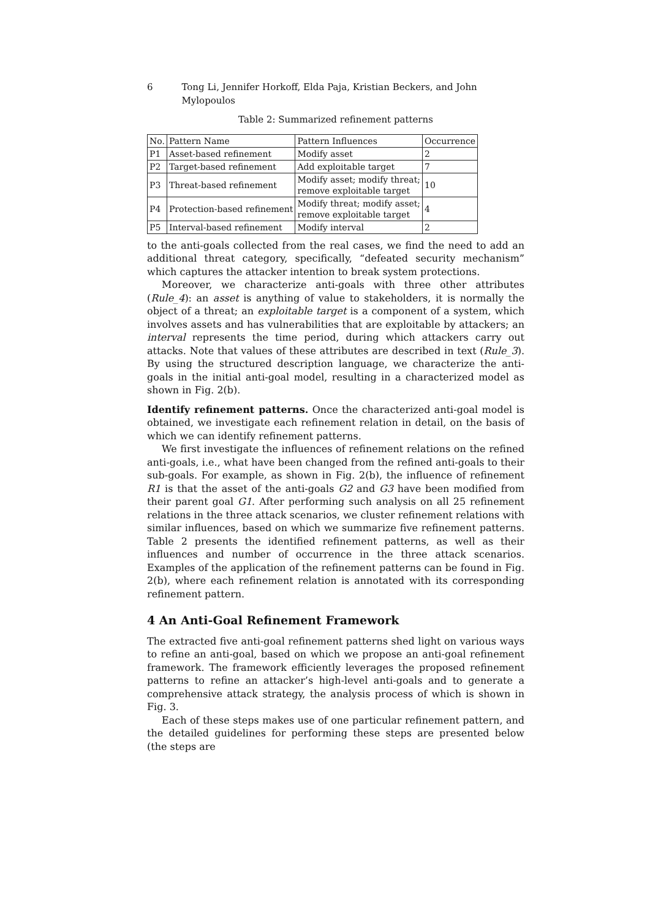6 Tong Li, Jennifer Horkoff, Elda Paja, Kristian Beckers, and John Mylopoulos
Table 2: Summarized refinement patterns
| No. | Pattern Name | Pattern Influences | Occurrence |
| --- | --- | --- | --- |
| P1 | Asset-based refinement | Modify asset | 2 |
| P2 | Target-based refinement | Add exploitable target | 7 |
| P3 | Threat-based refinement | Modify asset; modify threat; remove exploitable target | 10 |
| P4 | Protection-based refinement | Modify threat; modify asset; remove exploitable target | 4 |
| P5 | Interval-based refinement | Modify interval | 2 |
to the anti-goals collected from the real cases, we find the need to add an additional threat category, specifically, “defeated security mechanism” which captures the attacker intention to break system protections.
Moreover, we characterize anti-goals with three other attributes (Rule_4): an asset is anything of value to stakeholders, it is normally the object of a threat; an exploitable target is a component of a system, which involves assets and has vulnerabilities that are exploitable by attackers; an interval represents the time period, during which attackers carry out attacks. Note that values of these attributes are described in text (Rule_3). By using the structured description language, we characterize the anti-goals in the initial anti-goal model, resulting in a characterized model as shown in Fig. 2(b).
Identify refinement patterns. Once the characterized anti-goal model is obtained, we investigate each refinement relation in detail, on the basis of which we can identify refinement patterns.
We first investigate the influences of refinement relations on the refined anti-goals, i.e., what have been changed from the refined anti-goals to their sub-goals. For example, as shown in Fig. 2(b), the influence of refinement R1 is that the asset of the anti-goals G2 and G3 have been modified from their parent goal G1. After performing such analysis on all 25 refinement relations in the three attack scenarios, we cluster refinement relations with similar influences, based on which we summarize five refinement patterns. Table 2 presents the identified refinement patterns, as well as their influences and number of occurrence in the three attack scenarios. Examples of the application of the refinement patterns can be found in Fig. 2(b), where each refinement relation is annotated with its corresponding refinement pattern.
4 An Anti-Goal Refinement Framework
The extracted five anti-goal refinement patterns shed light on various ways to refine an anti-goal, based on which we propose an anti-goal refinement framework. The framework efficiently leverages the proposed refinement patterns to refine an attacker’s high-level anti-goals and to generate a comprehensive attack strategy, the analysis process of which is shown in Fig. 3.
Each of these steps makes use of one particular refinement pattern, and the detailed guidelines for performing these steps are presented below (the steps are